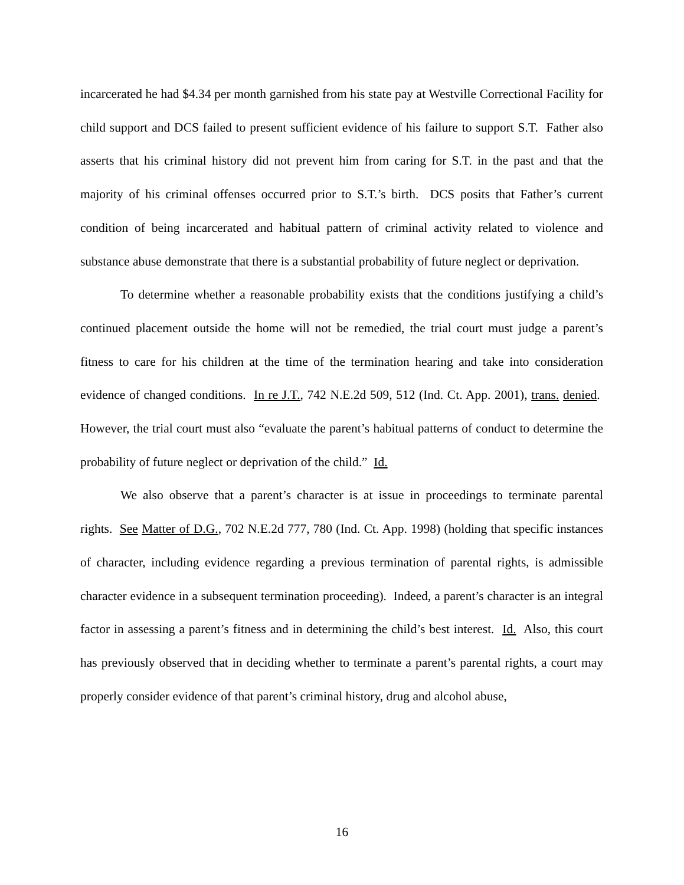incarcerated he had $4.34 per month garnished from his state pay at Westville Correctional Facility for child support and DCS failed to present sufficient evidence of his failure to support S.T. Father also asserts that his criminal history did not prevent him from caring for S.T. in the past and that the majority of his criminal offenses occurred prior to S.T.’s birth. DCS posits that Father’s current condition of being incarcerated and habitual pattern of criminal activity related to violence and substance abuse demonstrate that there is a substantial probability of future neglect or deprivation.
To determine whether a reasonable probability exists that the conditions justifying a child’s continued placement outside the home will not be remedied, the trial court must judge a parent’s fitness to care for his children at the time of the termination hearing and take into consideration evidence of changed conditions. In re J.T., 742 N.E.2d 509, 512 (Ind. Ct. App. 2001), trans. denied. However, the trial court must also “evaluate the parent’s habitual patterns of conduct to determine the probability of future neglect or deprivation of the child.” Id.
We also observe that a parent’s character is at issue in proceedings to terminate parental rights. See Matter of D.G., 702 N.E.2d 777, 780 (Ind. Ct. App. 1998) (holding that specific instances of character, including evidence regarding a previous termination of parental rights, is admissible character evidence in a subsequent termination proceeding). Indeed, a parent’s character is an integral factor in assessing a parent’s fitness and in determining the child’s best interest. Id. Also, this court has previously observed that in deciding whether to terminate a parent’s parental rights, a court may properly consider evidence of that parent’s criminal history, drug and alcohol abuse,
16